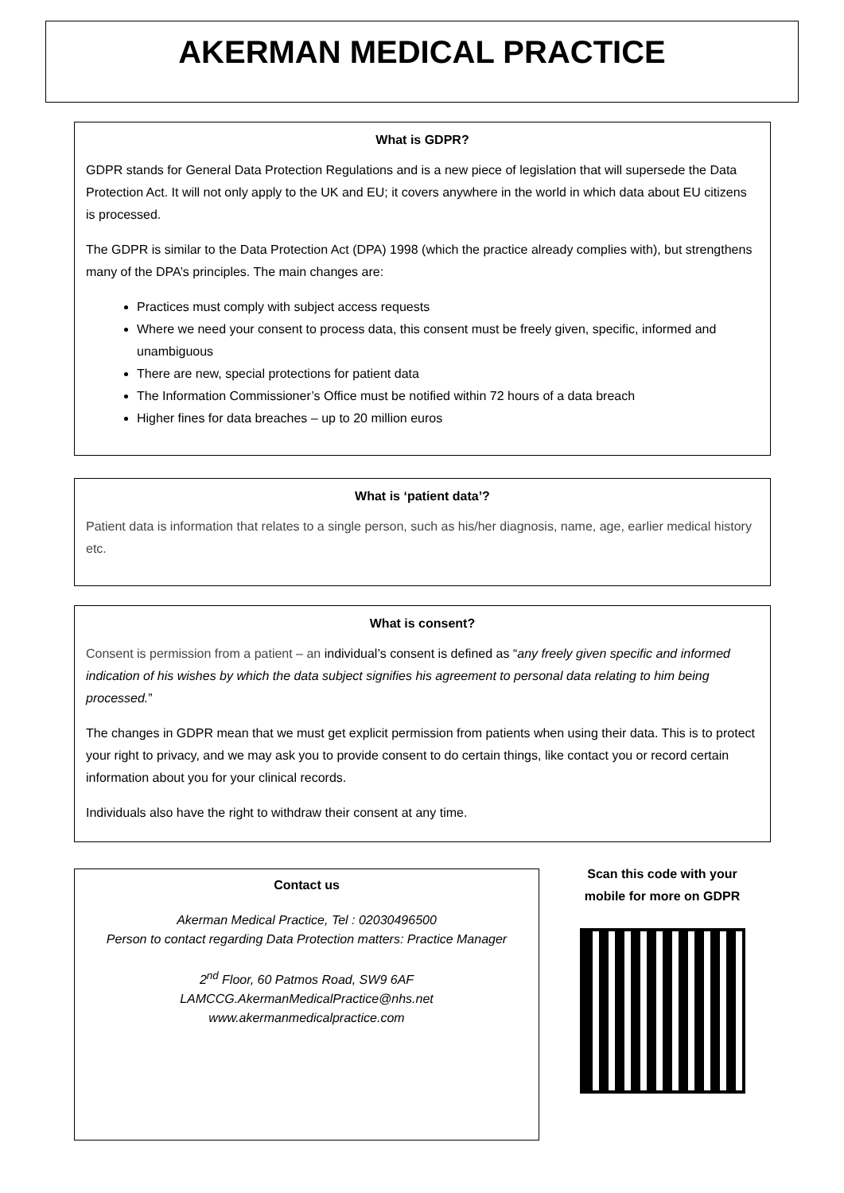AKERMAN MEDICAL PRACTICE
What is GDPR?
GDPR stands for General Data Protection Regulations and is a new piece of legislation that will supersede the Data Protection Act. It will not only apply to the UK and EU; it covers anywhere in the world in which data about EU citizens is processed.
The GDPR is similar to the Data Protection Act (DPA) 1998 (which the practice already complies with), but strengthens many of the DPA’s principles. The main changes are:
Practices must comply with subject access requests
Where we need your consent to process data, this consent must be freely given, specific, informed and unambiguous
There are new, special protections for patient data
The Information Commissioner’s Office must be notified within 72 hours of a data breach
Higher fines for data breaches – up to 20 million euros
What is ‘patient data’?
Patient data is information that relates to a single person, such as his/her diagnosis, name, age, earlier medical history etc.
What is consent?
Consent is permission from a patient – an individual’s consent is defined as “any freely given specific and informed indication of his wishes by which the data subject signifies his agreement to personal data relating to him being processed.”
The changes in GDPR mean that we must get explicit permission from patients when using their data. This is to protect your right to privacy, and we may ask you to provide consent to do certain things, like contact you or record certain information about you for your clinical records.
Individuals also have the right to withdraw their consent at any time.
Contact us
Akerman Medical Practice, Tel : 02030496500
Person to contact regarding Data Protection matters: Practice Manager
2<sup>nd</sup> Floor, 60 Patmos Road, SW9 6AF
LAMCCG.AkermanMedicalPractice@nhs.net
www.akermanmedicalpractice.com
Scan this code with your mobile for more on GDPR